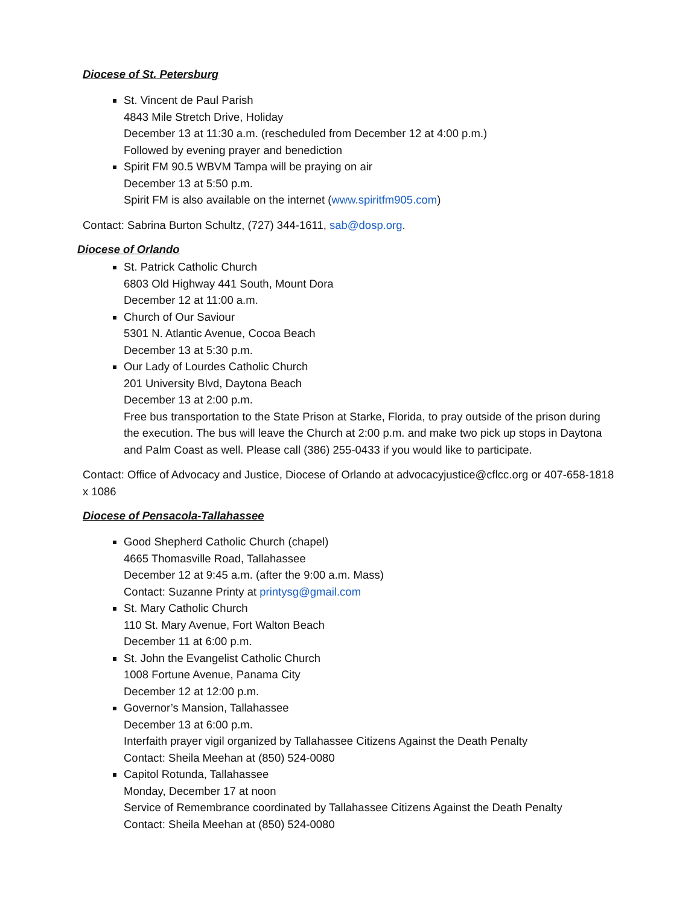Diocese of St. Petersburg
St. Vincent de Paul Parish
4843 Mile Stretch Drive, Holiday
December 13 at 11:30 a.m. (rescheduled from December 12 at 4:00 p.m.)
Followed by evening prayer and benediction
Spirit FM 90.5 WBVM Tampa will be praying on air
December 13 at 5:50 p.m.
Spirit FM is also available on the internet (www.spiritfm905.com)
Contact: Sabrina Burton Schultz, (727) 344-1611, sab@dosp.org.
Diocese of Orlando
St. Patrick Catholic Church
6803 Old Highway 441 South, Mount Dora
December 12 at 11:00 a.m.
Church of Our Saviour
5301 N. Atlantic Avenue, Cocoa Beach
December 13 at 5:30 p.m.
Our Lady of Lourdes Catholic Church
201 University Blvd, Daytona Beach
December 13 at 2:00 p.m.
Free bus transportation to the State Prison at Starke, Florida, to pray outside of the prison during the execution. The bus will leave the Church at 2:00 p.m. and make two pick up stops in Daytona and Palm Coast as well. Please call (386) 255-0433 if you would like to participate.
Contact: Office of Advocacy and Justice, Diocese of Orlando at advocacyjustice@cflcc.org or 407-658-1818 x 1086
Diocese of Pensacola-Tallahassee
Good Shepherd Catholic Church (chapel)
4665 Thomasville Road, Tallahassee
December 12 at 9:45 a.m. (after the 9:00 a.m. Mass)
Contact: Suzanne Printy at printysg@gmail.com
St. Mary Catholic Church
110 St. Mary Avenue, Fort Walton Beach
December 11 at 6:00 p.m.
St. John the Evangelist Catholic Church
1008 Fortune Avenue, Panama City
December 12 at 12:00 p.m.
Governor’s Mansion, Tallahassee
December 13 at 6:00 p.m.
Interfaith prayer vigil organized by Tallahassee Citizens Against the Death Penalty
Contact: Sheila Meehan at (850) 524-0080
Capitol Rotunda, Tallahassee
Monday, December 17 at noon
Service of Remembrance coordinated by Tallahassee Citizens Against the Death Penalty
Contact: Sheila Meehan at (850) 524-0080